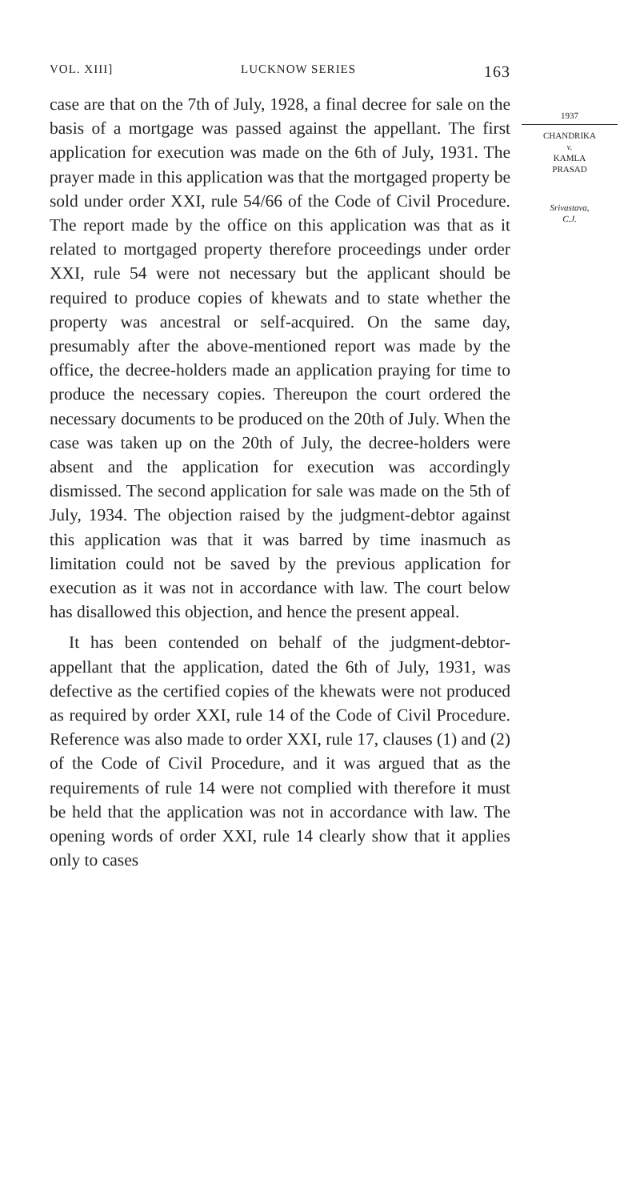VOL. XIII] LUCKNOW SERIES 163
case are that on the 7th of July, 1928, a final decree for sale on the basis of a mortgage was passed against the appellant. The first application for execution was made on the 6th of July, 1931. The prayer made in this application was that the mortgaged property be sold under order XXI, rule 54/66 of the Code of Civil Procedure. The report made by the office on this application was that as it related to mortgaged property therefore proceedings under order XXI, rule 54 were not necessary but the applicant should be required to produce copies of khewats and to state whether the property was ancestral or self-acquired. On the same day, presumably after the above-mentioned report was made by the office, the decree-holders made an application praying for time to produce the necessary copies. Thereupon the court ordered the necessary documents to be produced on the 20th of July. When the case was taken up on the 20th of July, the decree-holders were absent and the application for execution was accordingly dismissed. The second application for sale was made on the 5th of July, 1934. The objection raised by the judgment-debtor against this application was that it was barred by time inasmuch as limitation could not be saved by the previous application for execution as it was not in accordance with law. The court below has disallowed this objection, and hence the present appeal.
It has been contended on behalf of the judgment-debtor-appellant that the application, dated the 6th of July, 1931, was defective as the certified copies of the khewats were not produced as required by order XXI, rule 14 of the Code of Civil Procedure. Reference was also made to order XXI, rule 17, clauses (1) and (2) of the Code of Civil Procedure, and it was argued that as the requirements of rule 14 were not complied with therefore it must be held that the application was not in accordance with law. The opening words of order XXI, rule 14 clearly show that it applies only to cases
1937
CHANDRIKA
v.
KAMLA
PRASAD
Srivastava,
C.J.